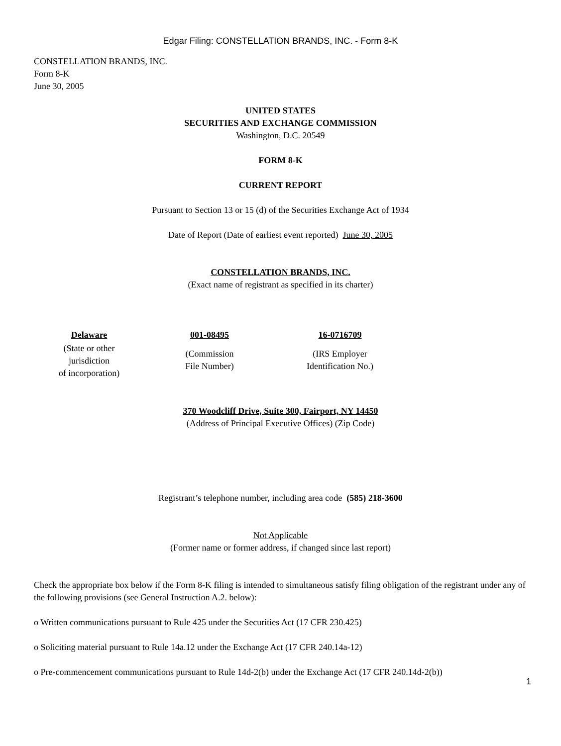Edgar Filing: CONSTELLATION BRANDS, INC. - Form 8-K
CONSTELLATION BRANDS, INC.
Form 8-K
June 30, 2005
UNITED STATES
SECURITIES AND EXCHANGE COMMISSION
Washington, D.C. 20549
FORM 8-K
CURRENT REPORT
Pursuant to Section 13 or 15 (d) of the Securities Exchange Act of 1934
Date of Report (Date of earliest event reported) June 30, 2005
CONSTELLATION BRANDS, INC.
(Exact name of registrant as specified in its charter)
| Delaware | 001-08495 | 16-0716709 |
| (State or other jurisdiction of incorporation) | (Commission File Number) | (IRS Employer Identification No.) |
370 Woodcliff Drive, Suite 300, Fairport, NY 14450
(Address of Principal Executive Offices) (Zip Code)
Registrant’s telephone number, including area code (585) 218-3600
Not Applicable
(Former name or former address, if changed since last report)
Check the appropriate box below if the Form 8-K filing is intended to simultaneous satisfy filing obligation of the registrant under any of the following provisions (see General Instruction A.2. below):
o Written communications pursuant to Rule 425 under the Securities Act (17 CFR 230.425)
o Soliciting material pursuant to Rule 14a.12 under the Exchange Act (17 CFR 240.14a-12)
o Pre-commencement communications pursuant to Rule 14d-2(b) under the Exchange Act (17 CFR 240.14d-2(b))
1